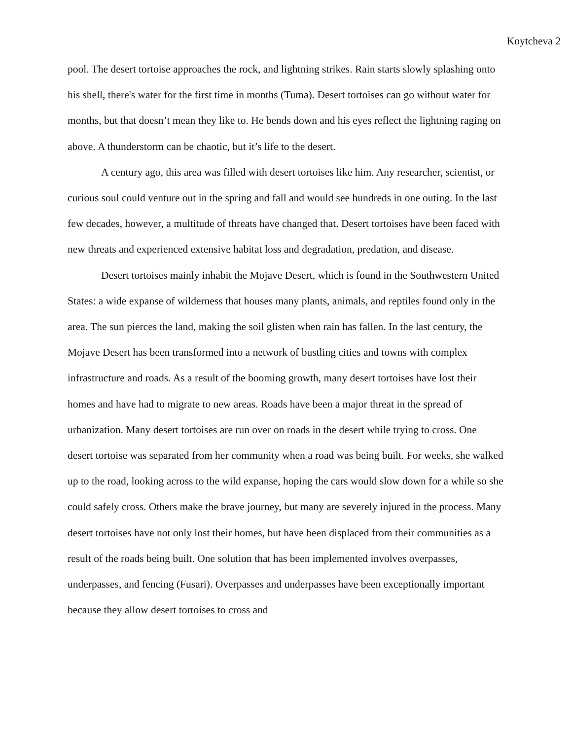Koytcheva 2
pool. The desert tortoise approaches the rock, and lightning strikes. Rain starts slowly splashing onto his shell, there's water for the first time in months (Tuma). Desert tortoises can go without water for months, but that doesn’t mean they like to. He bends down and his eyes reflect the lightning raging on above. A thunderstorm can be chaotic, but it’s life to the desert.
A century ago, this area was filled with desert tortoises like him. Any researcher, scientist, or curious soul could venture out in the spring and fall and would see hundreds in one outing. In the last few decades, however, a multitude of threats have changed that. Desert tortoises have been faced with new threats and experienced extensive habitat loss and degradation, predation, and disease.
Desert tortoises mainly inhabit the Mojave Desert, which is found in the Southwestern United States: a wide expanse of wilderness that houses many plants, animals, and reptiles found only in the area. The sun pierces the land, making the soil glisten when rain has fallen. In the last century, the Mojave Desert has been transformed into a network of bustling cities and towns with complex infrastructure and roads. As a result of the booming growth, many desert tortoises have lost their homes and have had to migrate to new areas. Roads have been a major threat in the spread of urbanization. Many desert tortoises are run over on roads in the desert while trying to cross. One desert tortoise was separated from her community when a road was being built. For weeks, she walked up to the road, looking across to the wild expanse, hoping the cars would slow down for a while so she could safely cross. Others make the brave journey, but many are severely injured in the process. Many desert tortoises have not only lost their homes, but have been displaced from their communities as a result of the roads being built. One solution that has been implemented involves overpasses, underpasses, and fencing (Fusari). Overpasses and underpasses have been exceptionally important because they allow desert tortoises to cross and